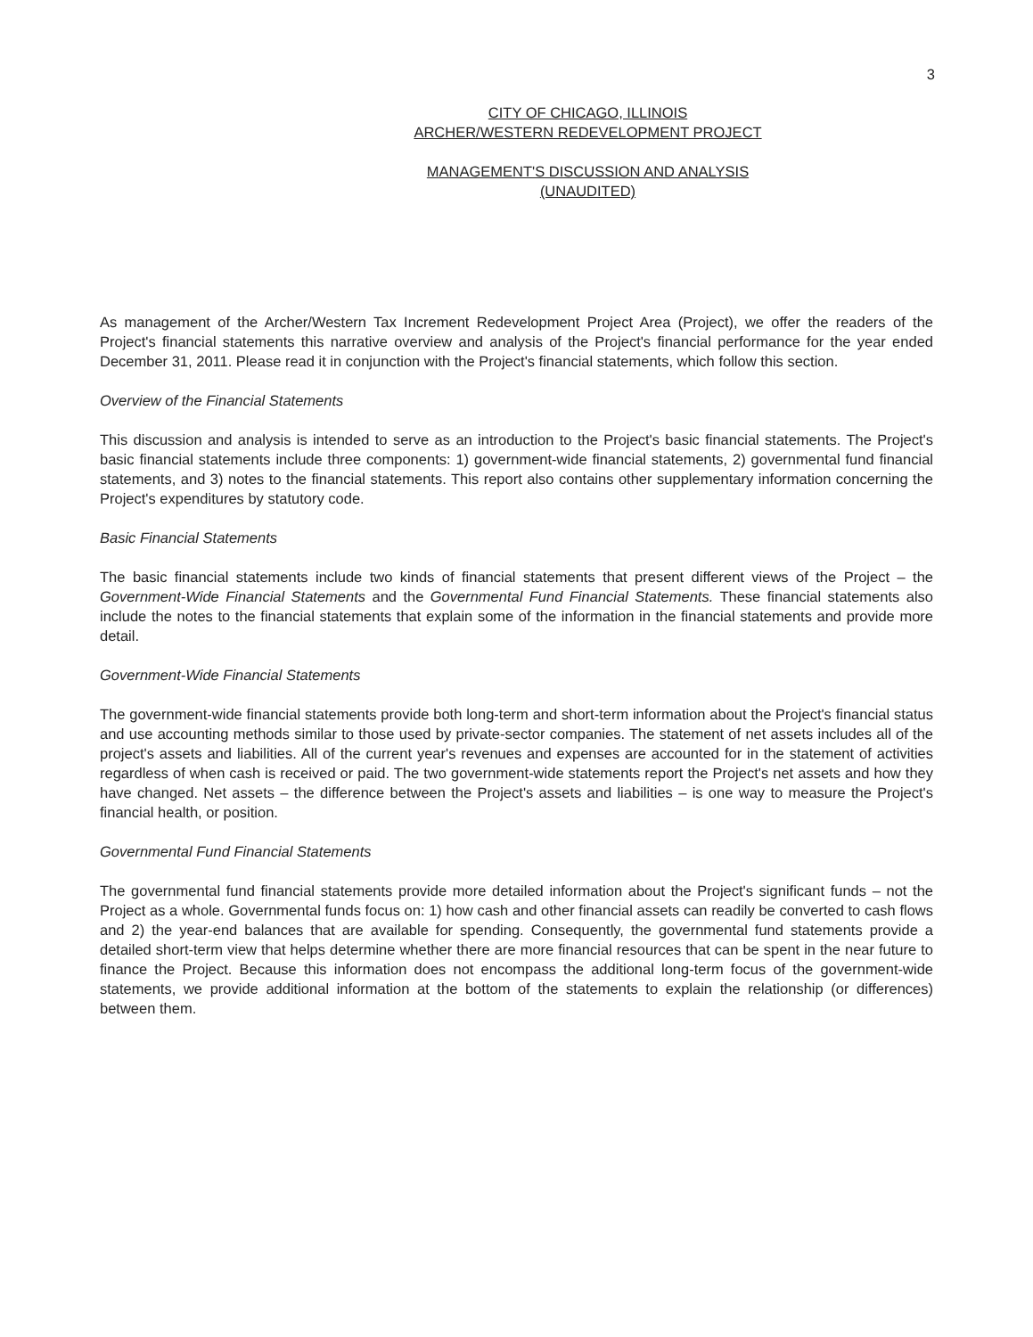3
CITY OF CHICAGO, ILLINOIS
ARCHER/WESTERN REDEVELOPMENT PROJECT
MANAGEMENT'S DISCUSSION AND ANALYSIS
(UNAUDITED)
As management of the Archer/Western Tax Increment Redevelopment Project Area (Project), we offer the readers of the Project's financial statements this narrative overview and analysis of the Project's financial performance for the year ended December 31, 2011. Please read it in conjunction with the Project's financial statements, which follow this section.
Overview of the Financial Statements
This discussion and analysis is intended to serve as an introduction to the Project's basic financial statements. The Project's basic financial statements include three components: 1) government-wide financial statements, 2) governmental fund financial statements, and 3) notes to the financial statements. This report also contains other supplementary information concerning the Project's expenditures by statutory code.
Basic Financial Statements
The basic financial statements include two kinds of financial statements that present different views of the Project – the Government-Wide Financial Statements and the Governmental Fund Financial Statements. These financial statements also include the notes to the financial statements that explain some of the information in the financial statements and provide more detail.
Government-Wide Financial Statements
The government-wide financial statements provide both long-term and short-term information about the Project's financial status and use accounting methods similar to those used by private-sector companies. The statement of net assets includes all of the project's assets and liabilities. All of the current year's revenues and expenses are accounted for in the statement of activities regardless of when cash is received or paid. The two government-wide statements report the Project's net assets and how they have changed. Net assets – the difference between the Project's assets and liabilities – is one way to measure the Project's financial health, or position.
Governmental Fund Financial Statements
The governmental fund financial statements provide more detailed information about the Project's significant funds – not the Project as a whole. Governmental funds focus on: 1) how cash and other financial assets can readily be converted to cash flows and 2) the year-end balances that are available for spending. Consequently, the governmental fund statements provide a detailed short-term view that helps determine whether there are more financial resources that can be spent in the near future to finance the Project. Because this information does not encompass the additional long-term focus of the government-wide statements, we provide additional information at the bottom of the statements to explain the relationship (or differences) between them.